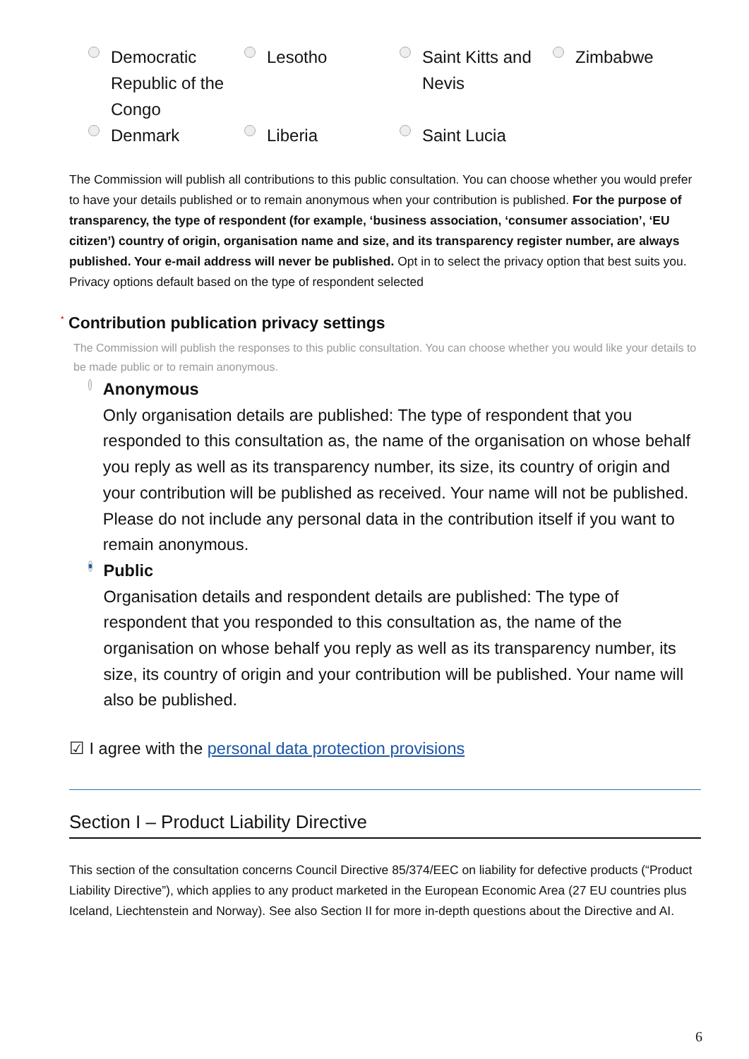Democratic
Republic of the
Congo
Lesotho
Saint Kitts and
Nevis
Zimbabwe
Denmark
Liberia
Saint Lucia
The Commission will publish all contributions to this public consultation. You can choose whether you would prefer to have your details published or to remain anonymous when your contribution is published. For the purpose of transparency, the type of respondent (for example, ‘business association, ‘consumer association’, ‘EU citizen’) country of origin, organisation name and size, and its transparency register number, are always published. Your e-mail address will never be published. Opt in to select the privacy option that best suits you. Privacy options default based on the type of respondent selected
<sup>*</sup> Contribution publication privacy settings
The Commission will publish the responses to this public consultation. You can choose whether you would like your details to be made public or to remain anonymous.
Anonymous
Only organisation details are published: The type of respondent that you responded to this consultation as, the name of the organisation on whose behalf you reply as well as its transparency number, its size, its country of origin and your contribution will be published as received. Your name will not be published. Please do not include any personal data in the contribution itself if you want to remain anonymous.
Public
Organisation details and respondent details are published: The type of respondent that you responded to this consultation as, the name of the organisation on whose behalf you reply as well as its transparency number, its size, its country of origin and your contribution will be published. Your name will also be published.
☑ I agree with the personal data protection provisions
Section I – Product Liability Directive
This section of the consultation concerns Council Directive 85/374/EEC on liability for defective products (“Product Liability Directive”), which applies to any product marketed in the European Economic Area (27 EU countries plus Iceland, Liechtenstein and Norway). See also Section II for more in-depth questions about the Directive and AI.
6